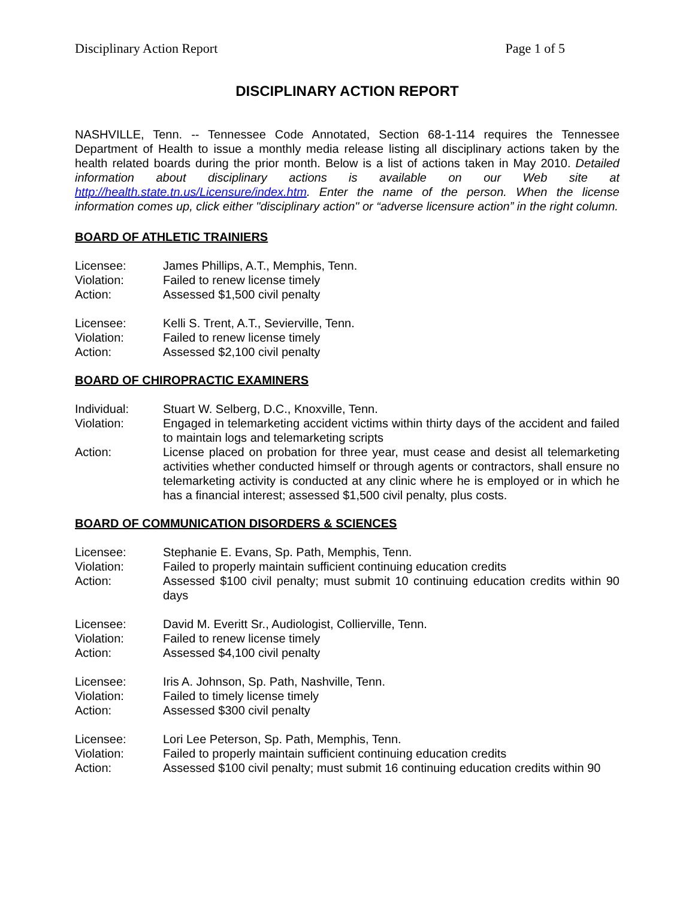Disciplinary Action Report Page 1 of 5
DISCIPLINARY ACTION REPORT
NASHVILLE, Tenn. -- Tennessee Code Annotated, Section 68-1-114 requires the Tennessee Department of Health to issue a monthly media release listing all disciplinary actions taken by the health related boards during the prior month. Below is a list of actions taken in May 2010. Detailed information about disciplinary actions is available on our Web site at http://health.state.tn.us/Licensure/index.htm. Enter the name of the person. When the license information comes up, click either "disciplinary action" or “adverse licensure action” in the right column.
BOARD OF ATHLETIC TRAINIERS
Licensee: James Phillips, A.T., Memphis, Tenn.
Violation: Failed to renew license timely
Action: Assessed $1,500 civil penalty
Licensee: Kelli S. Trent, A.T., Sevierville, Tenn.
Violation: Failed to renew license timely
Action: Assessed $2,100 civil penalty
BOARD OF CHIROPRACTIC EXAMINERS
Individual: Stuart W. Selberg, D.C., Knoxville, Tenn.
Violation: Engaged in telemarketing accident victims within thirty days of the accident and failed to maintain logs and telemarketing scripts
Action: License placed on probation for three year, must cease and desist all telemarketing activities whether conducted himself or through agents or contractors, shall ensure no telemarketing activity is conducted at any clinic where he is employed or in which he has a financial interest; assessed $1,500 civil penalty, plus costs.
BOARD OF COMMUNICATION DISORDERS & SCIENCES
Licensee: Stephanie E. Evans, Sp. Path, Memphis, Tenn.
Violation: Failed to properly maintain sufficient continuing education credits
Action: Assessed $100 civil penalty; must submit 10 continuing education credits within 90 days
Licensee: David M. Everitt Sr., Audiologist, Collierville, Tenn.
Violation: Failed to renew license timely
Action: Assessed $4,100 civil penalty
Licensee: Iris A. Johnson, Sp. Path, Nashville, Tenn.
Violation: Failed to timely license timely
Action: Assessed $300 civil penalty
Licensee: Lori Lee Peterson, Sp. Path, Memphis, Tenn.
Violation: Failed to properly maintain sufficient continuing education credits
Action: Assessed $100 civil penalty; must submit 16 continuing education credits within 90